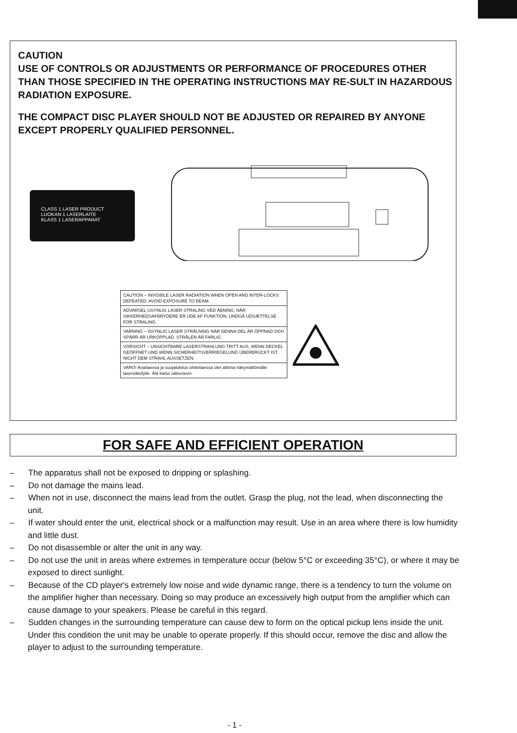CAUTION
USE OF CONTROLS OR ADJUSTMENTS OR PERFORMANCE OF PROCEDURES OTHER THAN THOSE SPECIFIED IN THE OPERATING INSTRUCTIONS MAY RE-SULT IN HAZARDOUS RADIATION EXPOSURE.
THE COMPACT DISC PLAYER SHOULD NOT BE ADJUSTED OR REPAIRED BY ANYONE EXCEPT PROPERLY QUALIFIED PERSONNEL.
CLASS 1 LASER PRODUCT
LUOKAN 1 LASERLAITE
KLASS 1 LASERAPPARAT
CAUTION – INVISIBLE LASER RADIATION WHEN OPEN AND INTER-LOCKS DEFEATED. AVOID EXPOSURE TO BEAM.
ADVARSEL USYNLIG LASER STRALING VED ÅBNING, NÅR SIKKERHEDSAFBRYDERE ER UDE AF FUNKTION, UNDGÅ UDSÆTTELSE FOR STRALING.
VARNING – OSYNLIG LASER STRÅLNING NÄR DENNA DEL ÄR ÖPPNAD OCH SPÄRR ÄR URKOPPLAD. STRÅLEN ÄR FARLIG.
VORSICHT – UNSICHTBARE LASERSTRAHLUNG TRITT AUS, WENN DECKEL GEÖFFNET UND WENN SICHERHEITSVERRIEGELUNG ÜBERBRÜCKT IST. NICHT DEM STRAHL AUSSETZEN.
VARO! Avattaessa ja suojalukitus ohitettaessa olet alttiina näkymättömälle lasersäteilylle. Älä katso säteeseen.
FOR SAFE AND EFFICIENT OPERATION
– The apparatus shall not be exposed to dripping or splashing.
– Do not damage the mains lead.
– When not in use, disconnect the mains lead from the outlet. Grasp the plug, not the lead, when disconnecting the unit.
– If water should enter the unit, electrical shock or a malfunction may result. Use in an area where there is low humidity and little dust.
– Do not disassemble or alter the unit in any way.
– Do not use the unit in areas where extremes in temperature occur (below 5°C or exceeding 35°C), or where it may be exposed to direct sunlight.
– Because of the CD player's extremely low noise and wide dynamic range, there is a tendency to turn the volume on the amplifier higher than necessary. Doing so may produce an excessively high output from the amplifier which can cause damage to your speakers. Please be careful in this regard.
– Sudden changes in the surrounding temperature can cause dew to form on the optical pickup lens inside the unit. Under this condition the unit may be unable to operate properly. If this should occur, remove the disc and allow the player to adjust to the surrounding temperature.
- 1 -